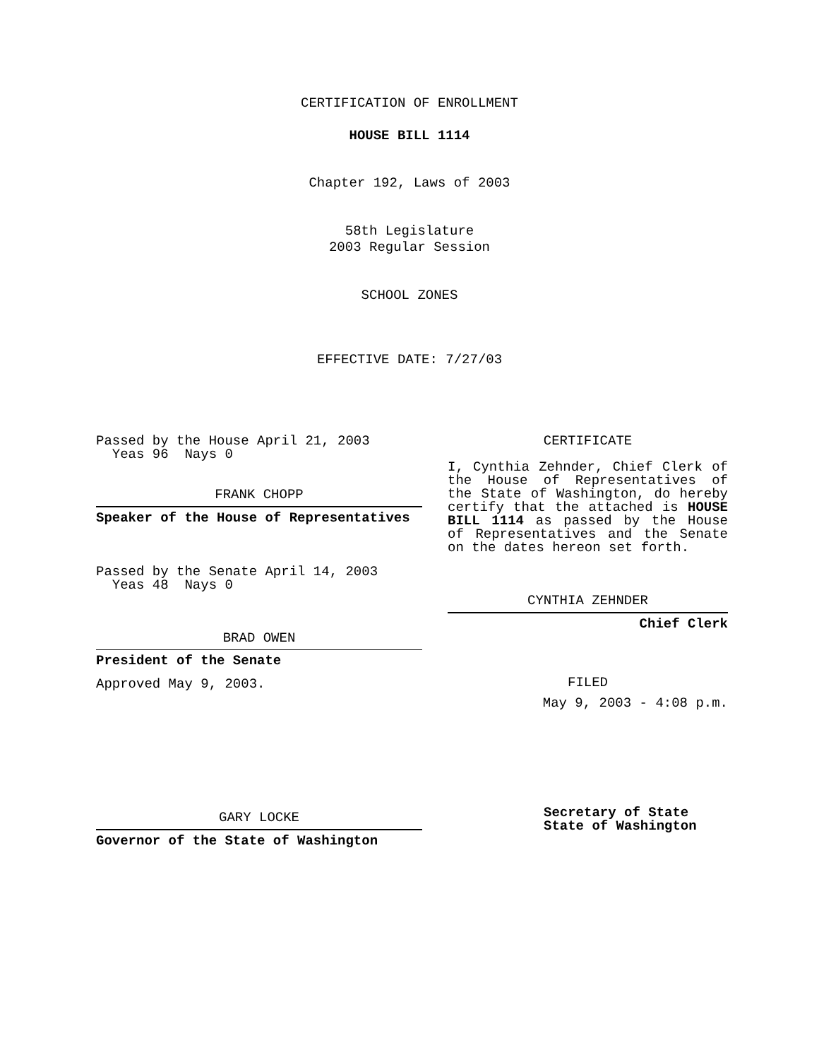CERTIFICATION OF ENROLLMENT
HOUSE BILL 1114
Chapter 192, Laws of 2003
58th Legislature
2003 Regular Session
SCHOOL ZONES
EFFECTIVE DATE: 7/27/03
Passed by the House April 21, 2003
Yeas 96 Nays 0
FRANK CHOPP
Speaker of the House of Representatives
Passed by the Senate April 14, 2003
Yeas 48 Nays 0
BRAD OWEN
President of the Senate
Approved May 9, 2003.
GARY LOCKE
Governor of the State of Washington
CERTIFICATE
I, Cynthia Zehnder, Chief Clerk of the House of Representatives of the State of Washington, do hereby certify that the attached is HOUSE BILL 1114 as passed by the House of Representatives and the Senate on the dates hereon set forth.
CYNTHIA ZEHNDER
Chief Clerk
FILED
May 9, 2003 - 4:08 p.m.
Secretary of State
State of Washington